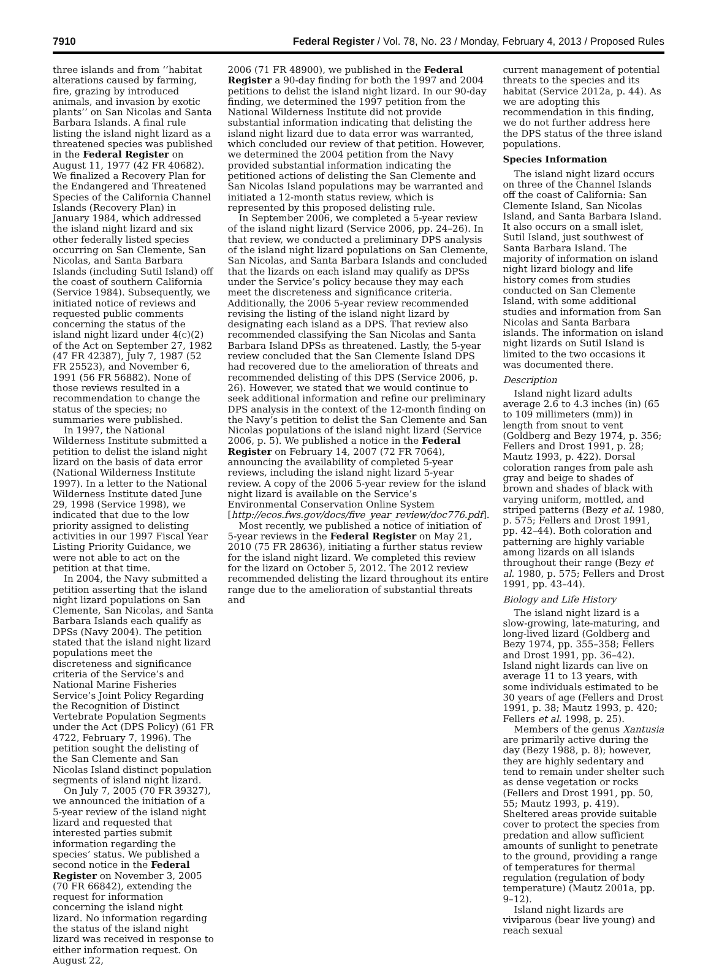7910 Federal Register / Vol. 78, No. 23 / Monday, February 4, 2013 / Proposed Rules
three islands and from ‘‘habitat alterations caused by farming, fire, grazing by introduced animals, and invasion by exotic plants’’ on San Nicolas and Santa Barbara Islands. A final rule listing the island night lizard as a threatened species was published in the Federal Register on August 11, 1977 (42 FR 40682). We finalized a Recovery Plan for the Endangered and Threatened Species of the California Channel Islands (Recovery Plan) in January 1984, which addressed the island night lizard and six other federally listed species occurring on San Clemente, San Nicolas, and Santa Barbara Islands (including Sutil Island) off the coast of southern California (Service 1984). Subsequently, we initiated notice of reviews and requested public comments concerning the status of the island night lizard under 4(c)(2) of the Act on September 27, 1982 (47 FR 42387), July 7, 1987 (52 FR 25523), and November 6, 1991 (56 FR 56882). None of those reviews resulted in a recommendation to change the status of the species; no summaries were published.
In 1997, the National Wilderness Institute submitted a petition to delist the island night lizard on the basis of data error (National Wilderness Institute 1997). In a letter to the National Wilderness Institute dated June 29, 1998 (Service 1998), we indicated that due to the low priority assigned to delisting activities in our 1997 Fiscal Year Listing Priority Guidance, we were not able to act on the petition at that time.
In 2004, the Navy submitted a petition asserting that the island night lizard populations on San Clemente, San Nicolas, and Santa Barbara Islands each qualify as DPSs (Navy 2004). The petition stated that the island night lizard populations meet the discreteness and significance criteria of the Service’s and National Marine Fisheries Service’s Joint Policy Regarding the Recognition of Distinct Vertebrate Population Segments under the Act (DPS Policy) (61 FR 4722, February 7, 1996). The petition sought the delisting of the San Clemente and San Nicolas Island distinct population segments of island night lizard.
On July 7, 2005 (70 FR 39327), we announced the initiation of a 5-year review of the island night lizard and requested that interested parties submit information regarding the species’ status. We published a second notice in the Federal Register on November 3, 2005 (70 FR 66842), extending the request for information concerning the island night lizard. No information regarding the status of the island night lizard was received in response to either information request. On August 22,
2006 (71 FR 48900), we published in the Federal Register a 90-day finding for both the 1997 and 2004 petitions to delist the island night lizard. In our 90-day finding, we determined the 1997 petition from the National Wilderness Institute did not provide substantial information indicating that delisting the island night lizard due to data error was warranted, which concluded our review of that petition. However, we determined the 2004 petition from the Navy provided substantial information indicating the petitioned actions of delisting the San Clemente and San Nicolas Island populations may be warranted and initiated a 12-month status review, which is represented by this proposed delisting rule.
In September 2006, we completed a 5-year review of the island night lizard (Service 2006, pp. 24–26). In that review, we conducted a preliminary DPS analysis of the island night lizard populations on San Clemente, San Nicolas, and Santa Barbara Islands and concluded that the lizards on each island may qualify as DPSs under the Service’s policy because they may each meet the discreteness and significance criteria. Additionally, the 2006 5-year review recommended revising the listing of the island night lizard by designating each island as a DPS. That review also recommended classifying the San Nicolas and Santa Barbara Island DPSs as threatened. Lastly, the 5-year review concluded that the San Clemente Island DPS had recovered due to the amelioration of threats and recommended delisting of this DPS (Service 2006, p. 26). However, we stated that we would continue to seek additional information and refine our preliminary DPS analysis in the context of the 12-month finding on the Navy’s petition to delist the San Clemente and San Nicolas populations of the island night lizard (Service 2006, p. 5). We published a notice in the Federal Register on February 14, 2007 (72 FR 7064), announcing the availability of completed 5-year reviews, including the island night lizard 5-year review. A copy of the 2006 5-year review for the island night lizard is available on the Service’s Environmental Conservation Online System [http://ecos.fws.gov/docs/five_year_review/doc776.pdf].
Most recently, we published a notice of initiation of 5-year reviews in the Federal Register on May 21, 2010 (75 FR 28636), initiating a further status review for the island night lizard. We completed this review for the lizard on October 5, 2012. The 2012 review recommended delisting the lizard throughout its entire range due to the amelioration of substantial threats and
current management of potential threats to the species and its habitat (Service 2012a, p. 44). As we are adopting this recommendation in this finding, we do not further address here the DPS status of the three island populations.
Species Information
The island night lizard occurs on three of the Channel Islands off the coast of California: San Clemente Island, San Nicolas Island, and Santa Barbara Island. It also occurs on a small islet, Sutil Island, just southwest of Santa Barbara Island. The majority of information on island night lizard biology and life history comes from studies conducted on San Clemente Island, with some additional studies and information from San Nicolas and Santa Barbara islands. The information on island night lizards on Sutil Island is limited to the two occasions it was documented there.
Description
Island night lizard adults average 2.6 to 4.3 inches (in) (65 to 109 millimeters (mm)) in length from snout to vent (Goldberg and Bezy 1974, p. 356; Fellers and Drost 1991, p. 28; Mautz 1993, p. 422). Dorsal coloration ranges from pale ash gray and beige to shades of brown and shades of black with varying uniform, mottled, and striped patterns (Bezy et al. 1980, p. 575; Fellers and Drost 1991, pp. 42–44). Both coloration and patterning are highly variable among lizards on all islands throughout their range (Bezy et al. 1980, p. 575; Fellers and Drost 1991, pp. 43–44).
Biology and Life History
The island night lizard is a slow-growing, late-maturing, and long-lived lizard (Goldberg and Bezy 1974, pp. 355–358; Fellers and Drost 1991, pp. 36–42). Island night lizards can live on average 11 to 13 years, with some individuals estimated to be 30 years of age (Fellers and Drost 1991, p. 38; Mautz 1993, p. 420; Fellers et al. 1998, p. 25).
Members of the genus Xantusia are primarily active during the day (Bezy 1988, p. 8); however, they are highly sedentary and tend to remain under shelter such as dense vegetation or rocks (Fellers and Drost 1991, pp. 50, 55; Mautz 1993, p. 419). Sheltered areas provide suitable cover to protect the species from predation and allow sufficient amounts of sunlight to penetrate to the ground, providing a range of temperatures for thermal regulation (regulation of body temperature) (Mautz 2001a, pp. 9–12).
Island night lizards are viviparous (bear live young) and reach sexual